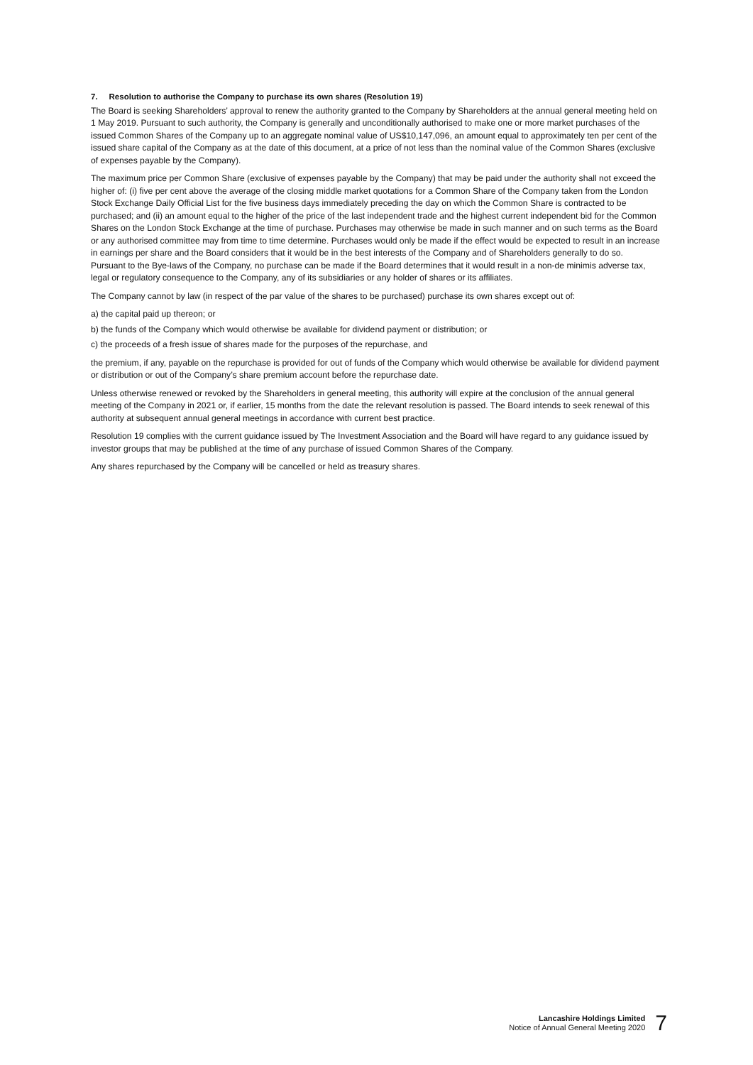7. Resolution to authorise the Company to purchase its own shares (Resolution 19)
The Board is seeking Shareholders’ approval to renew the authority granted to the Company by Shareholders at the annual general meeting held on 1 May 2019. Pursuant to such authority, the Company is generally and unconditionally authorised to make one or more market purchases of the issued Common Shares of the Company up to an aggregate nominal value of US$10,147,096, an amount equal to approximately ten per cent of the issued share capital of the Company as at the date of this document, at a price of not less than the nominal value of the Common Shares (exclusive of expenses payable by the Company).
The maximum price per Common Share (exclusive of expenses payable by the Company) that may be paid under the authority shall not exceed the higher of: (i) five per cent above the average of the closing middle market quotations for a Common Share of the Company taken from the London Stock Exchange Daily Official List for the five business days immediately preceding the day on which the Common Share is contracted to be purchased; and (ii) an amount equal to the higher of the price of the last independent trade and the highest current independent bid for the Common Shares on the London Stock Exchange at the time of purchase. Purchases may otherwise be made in such manner and on such terms as the Board or any authorised committee may from time to time determine. Purchases would only be made if the effect would be expected to result in an increase in earnings per share and the Board considers that it would be in the best interests of the Company and of Shareholders generally to do so. Pursuant to the Bye-laws of the Company, no purchase can be made if the Board determines that it would result in a non-de minimis adverse tax, legal or regulatory consequence to the Company, any of its subsidiaries or any holder of shares or its affiliates.
The Company cannot by law (in respect of the par value of the shares to be purchased) purchase its own shares except out of:
a) the capital paid up thereon; or
b) the funds of the Company which would otherwise be available for dividend payment or distribution; or
c) the proceeds of a fresh issue of shares made for the purposes of the repurchase, and
the premium, if any, payable on the repurchase is provided for out of funds of the Company which would otherwise be available for dividend payment or distribution or out of the Company’s share premium account before the repurchase date.
Unless otherwise renewed or revoked by the Shareholders in general meeting, this authority will expire at the conclusion of the annual general meeting of the Company in 2021 or, if earlier, 15 months from the date the relevant resolution is passed. The Board intends to seek renewal of this authority at subsequent annual general meetings in accordance with current best practice.
Resolution 19 complies with the current guidance issued by The Investment Association and the Board will have regard to any guidance issued by investor groups that may be published at the time of any purchase of issued Common Shares of the Company.
Any shares repurchased by the Company will be cancelled or held as treasury shares.
Lancashire Holdings Limited
Notice of Annual General Meeting 2020
7